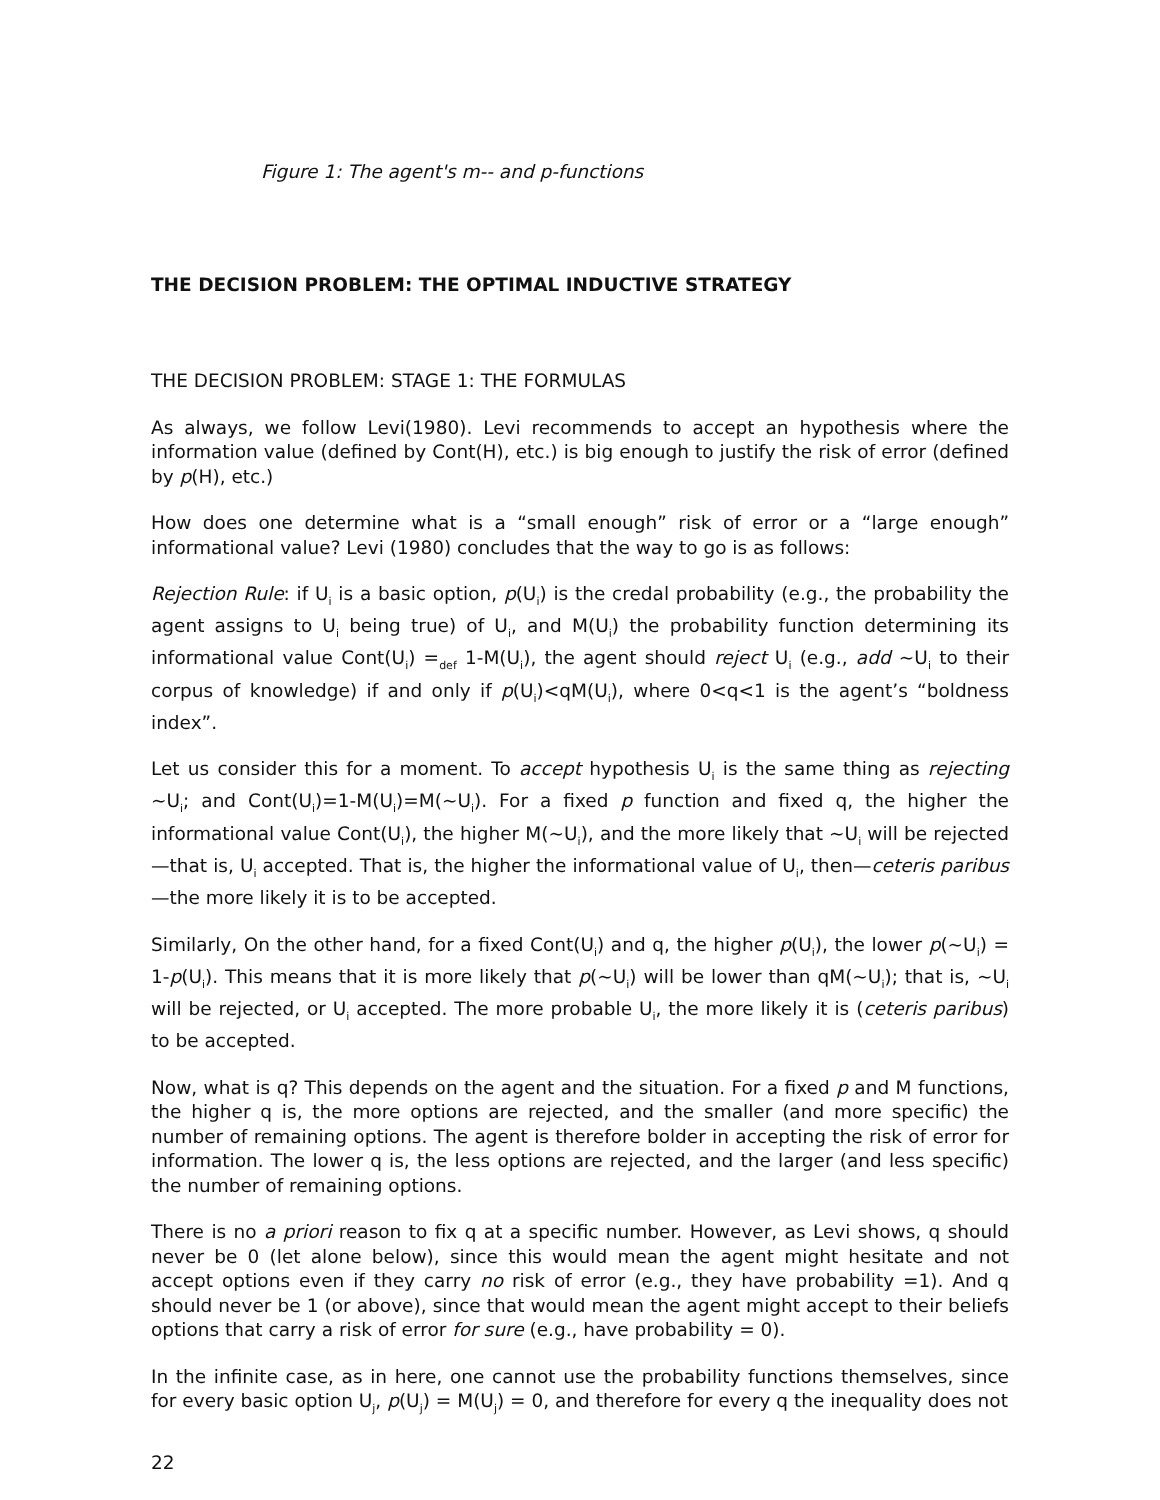Figure 1: The agent's m-- and p-functions
THE DECISION PROBLEM: THE OPTIMAL INDUCTIVE STRATEGY
THE DECISION PROBLEM: STAGE 1: THE FORMULAS
As always, we follow Levi(1980). Levi recommends to accept an hypothesis where the information value (defined by Cont(H), etc.) is big enough to justify the risk of error (defined by p(H), etc.)
How does one determine what is a “small enough” risk of error or a “large enough” informational value? Levi (1980) concludes that the way to go is as follows:
Rejection Rule: if U<sub>i</sub> is a basic option, p(U<sub>i</sub>) is the credal probability (e.g., the probability the agent assigns to U<sub>i</sub> being true) of U<sub>i</sub>, and M(U<sub>i</sub>) the probability function determining its informational value Cont(U<sub>i</sub>) =<sub>def</sub> 1-M(U<sub>i</sub>), the agent should reject U<sub>i</sub> (e.g., add ~U<sub>i</sub> to their corpus of knowledge) if and only if p(U<sub>i</sub>)<qM(U<sub>i</sub>), where 0<q<1 is the agent’s “boldness index”.
Let us consider this for a moment. To accept hypothesis U<sub>i</sub> is the same thing as rejecting ~U<sub>i</sub>; and Cont(U<sub>i</sub>)=1-M(U<sub>i</sub>)=M(~U<sub>i</sub>). For a fixed p function and fixed q, the higher the informational value Cont(U<sub>i</sub>), the higher M(~U<sub>i</sub>), and the more likely that ~U<sub>i</sub> will be rejected—that is, U<sub>i</sub> accepted. That is, the higher the informational value of U<sub>i</sub>, then—ceteris paribus—the more likely it is to be accepted.
Similarly, On the other hand, for a fixed Cont(U<sub>i</sub>) and q, the higher p(U<sub>i</sub>), the lower p(~U<sub>i</sub>) = 1-p(U<sub>i</sub>). This means that it is more likely that p(~U<sub>i</sub>) will be lower than qM(~U<sub>i</sub>); that is, ~U<sub>i</sub> will be rejected, or U<sub>i</sub> accepted. The more probable U<sub>i</sub>, the more likely it is (ceteris paribus) to be accepted.
Now, what is q? This depends on the agent and the situation. For a fixed p and M functions, the higher q is, the more options are rejected, and the smaller (and more specific) the number of remaining options. The agent is therefore bolder in accepting the risk of error for information. The lower q is, the less options are rejected, and the larger (and less specific) the number of remaining options.
There is no a priori reason to fix q at a specific number. However, as Levi shows, q should never be 0 (let alone below), since this would mean the agent might hesitate and not accept options even if they carry no risk of error (e.g., they have probability =1). And q should never be 1 (or above), since that would mean the agent might accept to their beliefs options that carry a risk of error for sure (e.g., have probability = 0).
In the infinite case, as in here, one cannot use the probability functions themselves, since for every basic option U<sub>j</sub>, p(U<sub>j</sub>) = M(U<sub>j</sub>) = 0, and therefore for every q the inequality does not
22